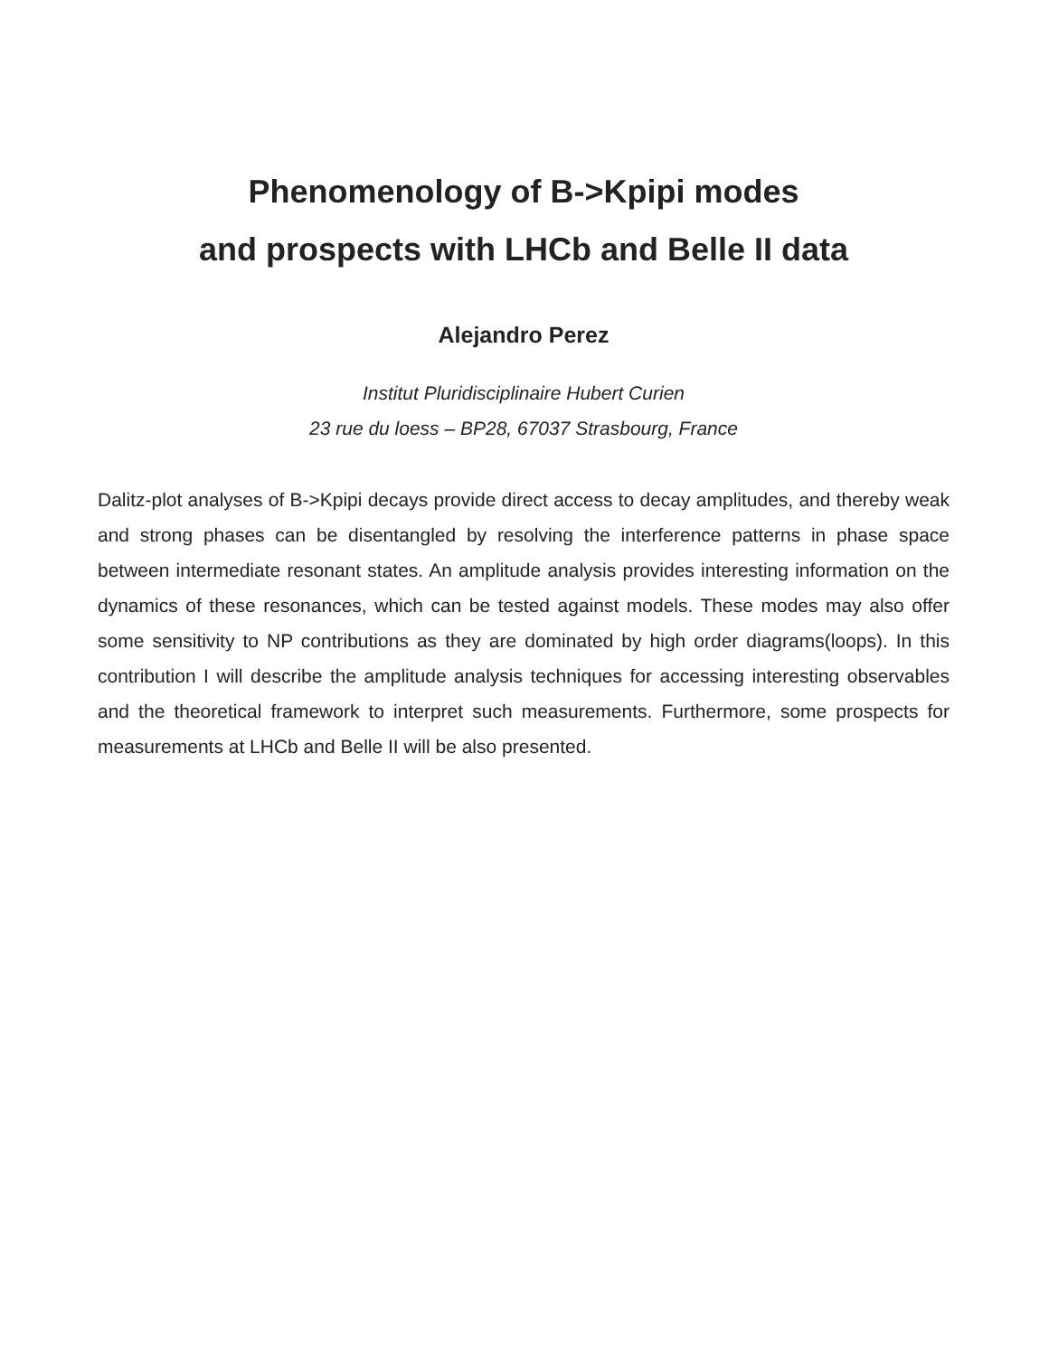Phenomenology of B->Kpipi modes
and prospects with LHCb and Belle II data
Alejandro Perez
Institut Pluridisciplinaire Hubert Curien
23 rue du loess – BP28, 67037 Strasbourg, France
Dalitz-plot analyses of B->Kpipi decays provide direct access to decay amplitudes, and thereby weak and strong phases can be disentangled by resolving the interference patterns in phase space between intermediate resonant states. An amplitude analysis provides interesting information on the dynamics of these resonances, which can be tested against models. These modes may also offer some sensitivity to NP contributions as they are dominated by high order diagrams(loops). In this contribution I will describe the amplitude analysis techniques for accessing interesting observables and the theoretical framework to interpret such measurements. Furthermore, some prospects for measurements at LHCb and Belle II will be also presented.